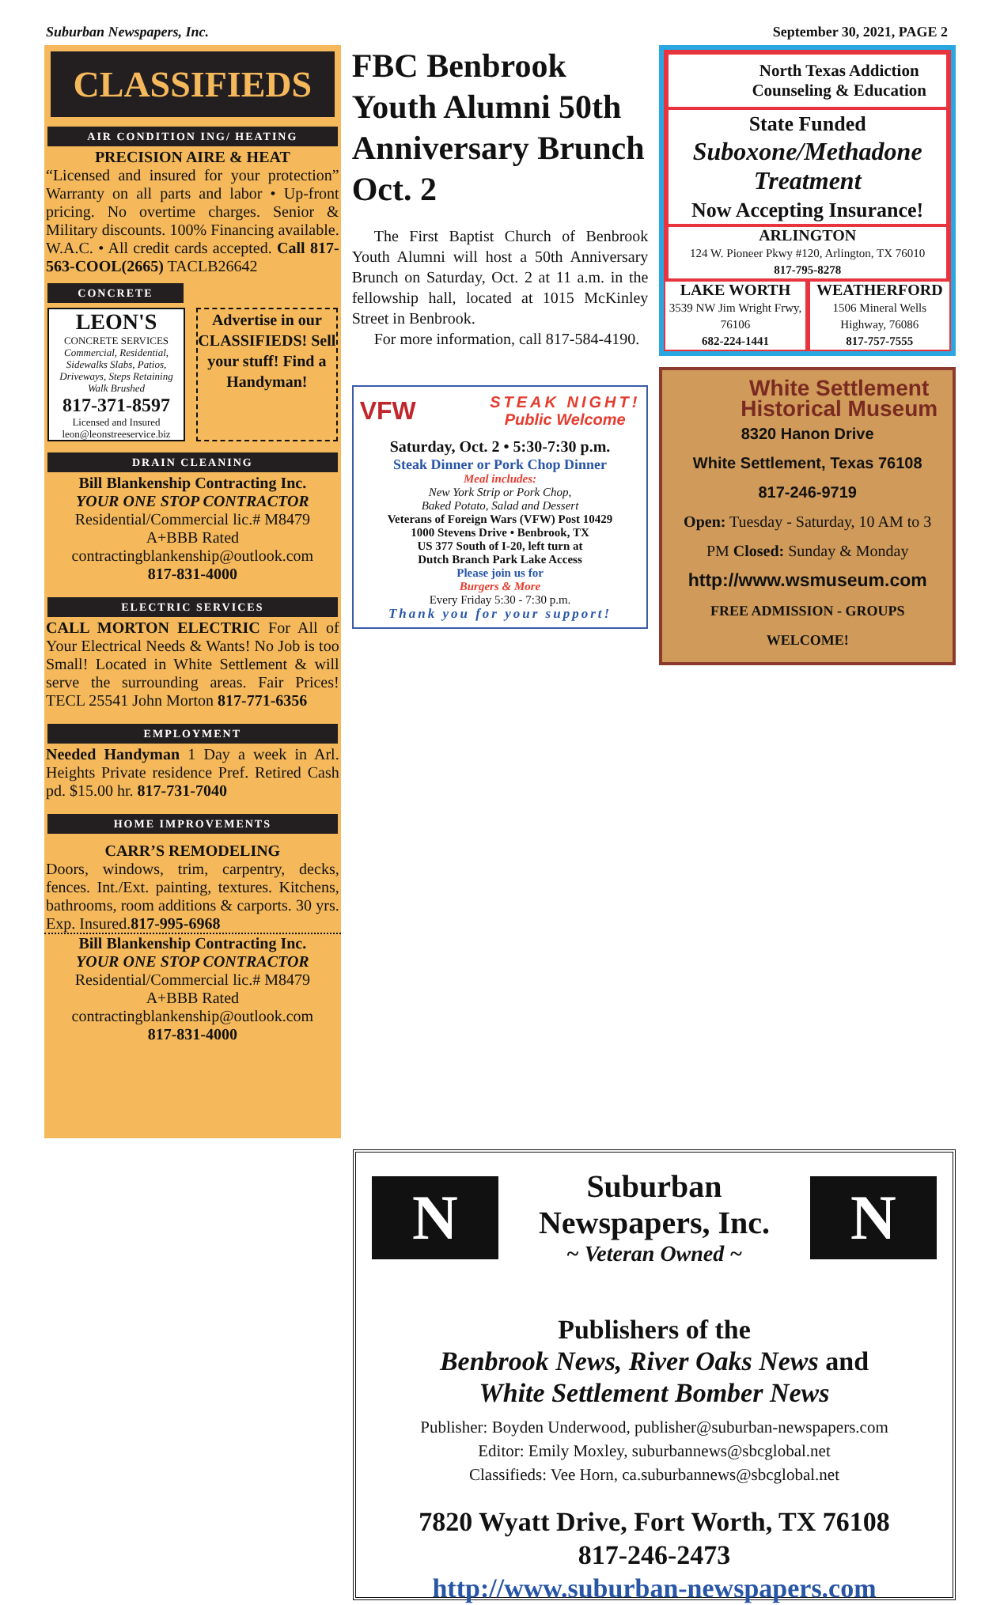Suburban Newspapers, Inc. September 30, 2021, PAGE 2
CLASSIFIEDS
AIR CONDITION ING/ HEATING
PRECISION AIRE & HEAT
“Licensed and insured for your protection” Warranty on all parts and labor • Up-front pricing. No overtime charges. Senior & Military discounts. 100% Financing available. W.A.C. • All credit cards accepted. Call 817-563-COOL(2665) TACLB26642
CONCRETE
LEON'S
CONCRETE SERVICES
Commercial, Residential, Sidewalks Slabs, Patios, Driveways, Steps Retaining Walk Brushed
817-371-8597
Licensed and Insured
leon@leonstreeservice.biz
Advertise in our CLASSIFIEDS! Sell your stuff! Find a Handyman!
DRAIN CLEANING
Bill Blankenship Contracting Inc.
YOUR ONE STOP CONTRACTOR
Residential/Commercial lic.# M8479
A+BBB Rated
contractingblankenship@outlook.com
817-831-4000
ELECTRIC SERVICES
CALL MORTON ELECTRIC For All of Your Electrical Needs & Wants! No Job is too Small! Located in White Settlement & will serve the surrounding areas. Fair Prices! TECL 25541 John Morton 817-771-6356
EMPLOYMENT
Needed Handyman 1 Day a week in Arl. Heights Private residence Pref. Retired Cash pd. $15.00 hr. 817-731-7040
HOME IMPROVEMENTS
CARR’S REMODELING
Doors, windows, trim, carpentry, decks, fences. Int./Ext. painting, textures. Kitchens, bathrooms, room additions & carports. 30 yrs. Exp. Insured.817-995-6968
Bill Blankenship Contracting Inc.
YOUR ONE STOP CONTRACTOR
Residential/Commercial lic.# M8479
A+BBB Rated
contractingblankenship@outlook.com
817-831-4000
FBC Benbrook Youth Alumni 50th Anniversary Brunch Oct. 2
The First Baptist Church of Benbrook Youth Alumni will host a 50th Anniversary Brunch on Saturday, Oct. 2 at 11 a.m. in the fellowship hall, located at 1015 McKinley Street in Benbrook.
For more information, call 817-584-4190.
VFW STEAK NIGHT!
Public Welcome
Saturday, Oct. 2 • 5:30-7:30 p.m.
Steak Dinner or Pork Chop Dinner
Meal includes:
New York Strip or Pork Chop,
Baked Potato, Salad and Dessert
Veterans of Foreign Wars (VFW) Post 10429
1000 Stevens Drive • Benbrook, TX
US 377 South of I-20, left turn at
Dutch Branch Park Lake Access
Please join us for
Burgers & More
Every Friday 5:30 - 7:30 p.m.
Thank you for your support!
North Texas Addiction Counseling & Education
State Funded
Suboxone/Methadone Treatment
Now Accepting Insurance!
ARLINGTON
124 W. Pioneer Pkwy #120, Arlington, TX 76010
817-795-8278
LAKE WORTH
3539 NW Jim Wright Frwy, 76106
682-224-1441
WEATHERFORD
1506 Mineral Wells Highway, 76086
817-757-7555
White Settlement Historical Museum
8320 Hanon Drive
White Settlement, Texas 76108
817-246-9719
Open: Tuesday - Saturday, 10 AM to 3 PM Closed: Sunday & Monday
http://www.wsmuseum.com
FREE ADMISSION - GROUPS WELCOME!
N
Suburban
Newspapers, Inc.
~ Veteran Owned ~
N
Publishers of the
Benbrook News, River Oaks News and
White Settlement Bomber News
Publisher: Boyden Underwood, publisher@suburban-newspapers.com
Editor: Emily Moxley, suburbannews@sbcglobal.net
Classifieds: Vee Horn, ca.suburbannews@sbcglobal.net
7820 Wyatt Drive, Fort Worth, TX 76108
817-246-2473
http://www.suburban-newspapers.com